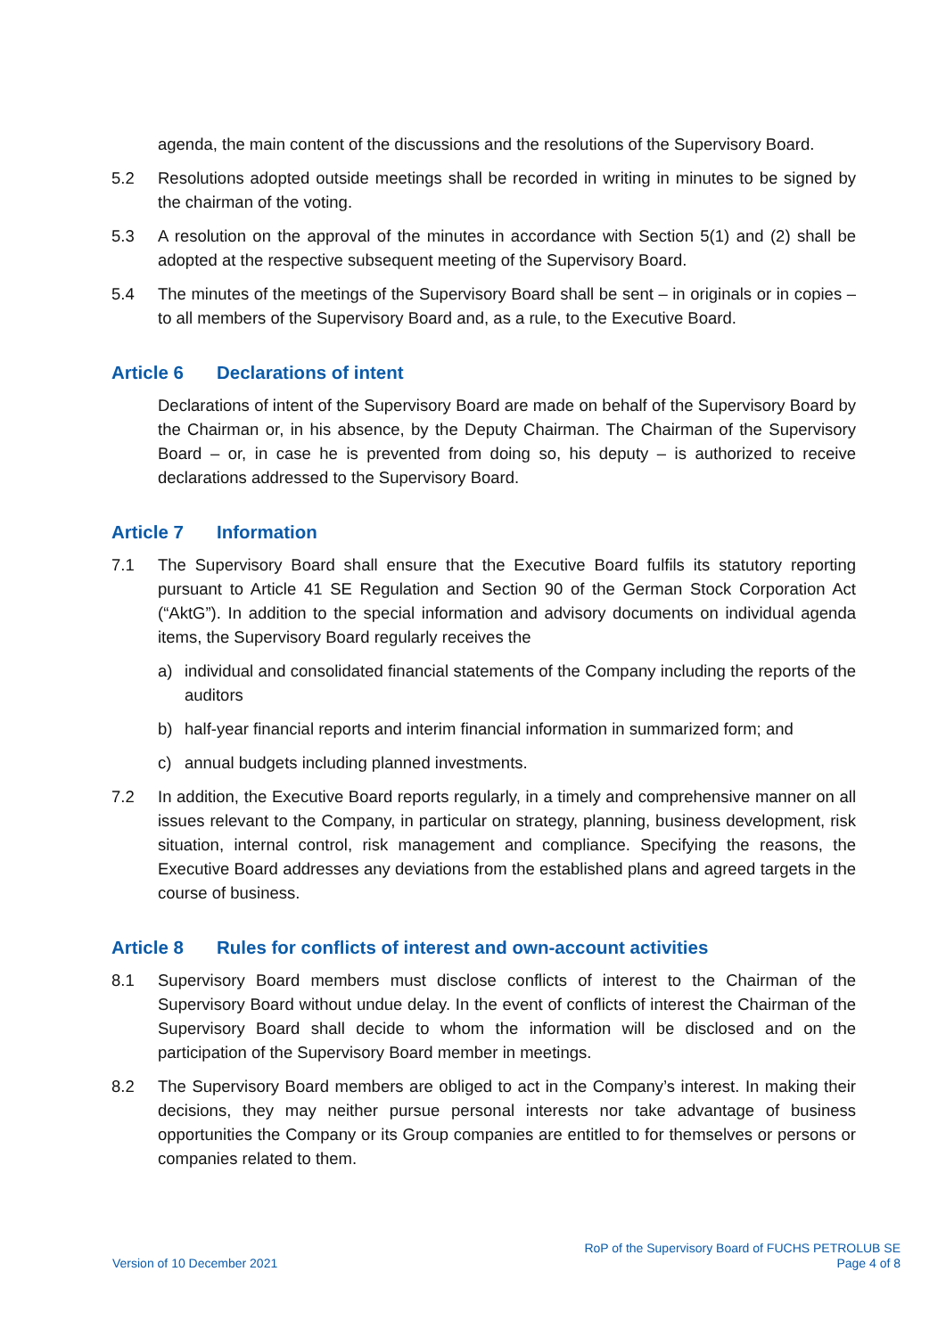agenda, the main content of the discussions and the resolutions of the Supervisory Board.
5.2 Resolutions adopted outside meetings shall be recorded in writing in minutes to be signed by the chairman of the voting.
5.3 A resolution on the approval of the minutes in accordance with Section 5(1) and (2) shall be adopted at the respective subsequent meeting of the Supervisory Board.
5.4 The minutes of the meetings of the Supervisory Board shall be sent – in originals or in copies – to all members of the Supervisory Board and, as a rule, to the Executive Board.
Article 6 Declarations of intent
Declarations of intent of the Supervisory Board are made on behalf of the Supervisory Board by the Chairman or, in his absence, by the Deputy Chairman. The Chairman of the Supervisory Board – or, in case he is prevented from doing so, his deputy – is authorized to receive declarations addressed to the Supervisory Board.
Article 7 Information
7.1 The Supervisory Board shall ensure that the Executive Board fulfils its statutory reporting pursuant to Article 41 SE Regulation and Section 90 of the German Stock Corporation Act (“AktG”). In addition to the special information and advisory documents on individual agenda items, the Supervisory Board regularly receives the
a) individual and consolidated financial statements of the Company including the reports of the auditors
b) half-year financial reports and interim financial information in summarized form; and
c) annual budgets including planned investments.
7.2 In addition, the Executive Board reports regularly, in a timely and comprehensive manner on all issues relevant to the Company, in particular on strategy, planning, business development, risk situation, internal control, risk management and compliance. Specifying the reasons, the Executive Board addresses any deviations from the established plans and agreed targets in the course of business.
Article 8 Rules for conflicts of interest and own-account activities
8.1 Supervisory Board members must disclose conflicts of interest to the Chairman of the Supervisory Board without undue delay. In the event of conflicts of interest the Chairman of the Supervisory Board shall decide to whom the information will be disclosed and on the participation of the Supervisory Board member in meetings.
8.2 The Supervisory Board members are obliged to act in the Company’s interest. In making their decisions, they may neither pursue personal interests nor take advantage of business opportunities the Company or its Group companies are entitled to for themselves or persons or companies related to them.
Version of 10 December 2021
RoP of the Supervisory Board of FUCHS PETROLUB SE
Page 4 of 8